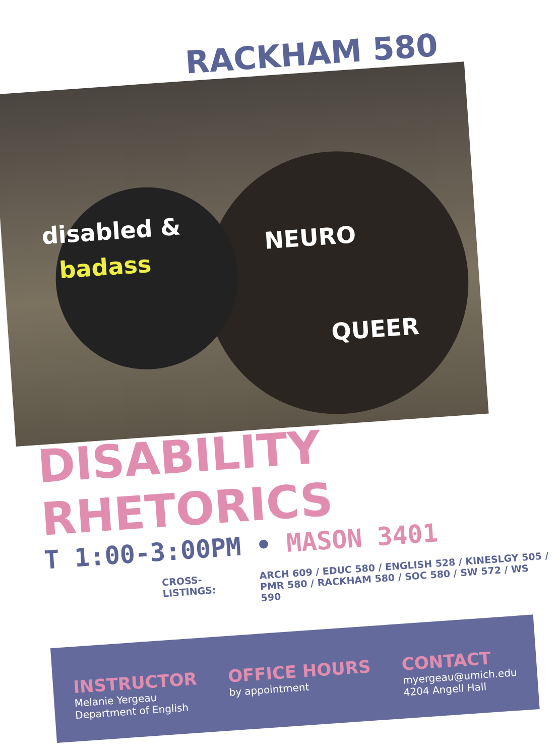RACKHAM 580
disabled &
badass
NEURO
QUEER
DISABILITY RHETORICS
T 1:00-3:00PM • MASON 3401
CROSS-LISTINGS:
ARCH 609 / EDUC 580 / ENGLISH 528 / KINESLGY 505 /
PMR 580 / RACKHAM 580 / SOC 580 / SW 572 / WS 590
INSTRUCTOR
Melanie Yergeau
Department of English
OFFICE HOURS
by appointment
CONTACT
myergeau@umich.edu
4204 Angell Hall